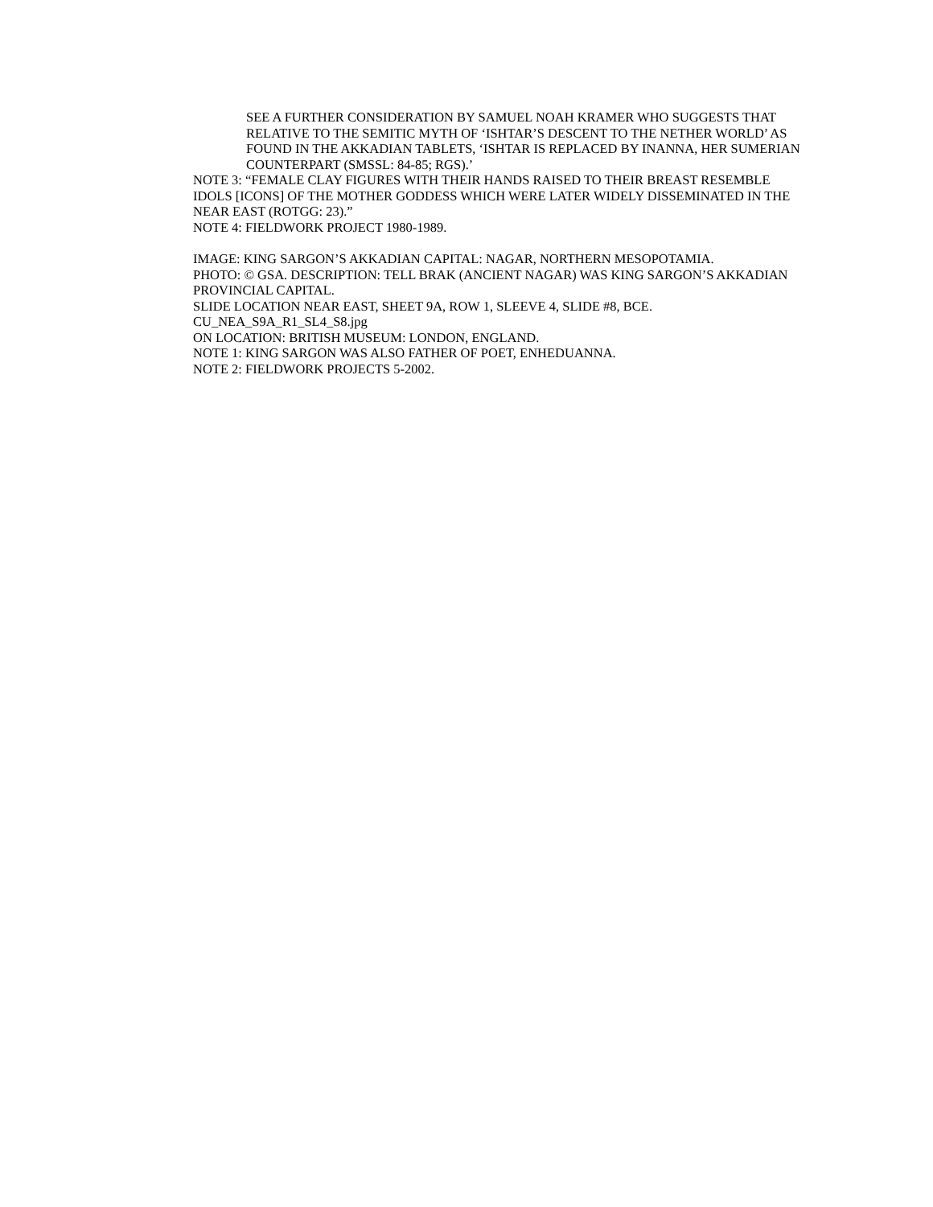SEE A FURTHER CONSIDERATION BY SAMUEL NOAH KRAMER WHO SUGGESTS THAT RELATIVE TO THE SEMITIC MYTH OF ‘ISHTAR’S DESCENT TO THE NETHER WORLD’ AS FOUND IN THE AKKADIAN TABLETS, ‘ISHTAR IS REPLACED BY INANNA, HER SUMERIAN COUNTERPART (SMSSL: 84-85; RGS).’
NOTE 3: “FEMALE CLAY FIGURES WITH THEIR HANDS RAISED TO THEIR BREAST RESEMBLE IDOLS [ICONS] OF THE MOTHER GODDESS WHICH WERE LATER WIDELY DISSEMINATED IN THE NEAR EAST (ROTGG: 23).”
NOTE 4: FIELDWORK PROJECT 1980-1989.
IMAGE: KING SARGON’S AKKADIAN CAPITAL: NAGAR, NORTHERN MESOPOTAMIA.
PHOTO: © GSA. DESCRIPTION: TELL BRAK (ANCIENT NAGAR) WAS KING SARGON’S AKKADIAN PROVINCIAL CAPITAL.
SLIDE LOCATION NEAR EAST, SHEET 9A, ROW 1, SLEEVE 4, SLIDE #8, BCE.
CU_NEA_S9A_R1_SL4_S8.jpg
ON LOCATION: BRITISH MUSEUM: LONDON, ENGLAND.
NOTE 1: KING SARGON WAS ALSO FATHER OF POET, ENHEDUANNA.
NOTE 2: FIELDWORK PROJECTS 5-2002.